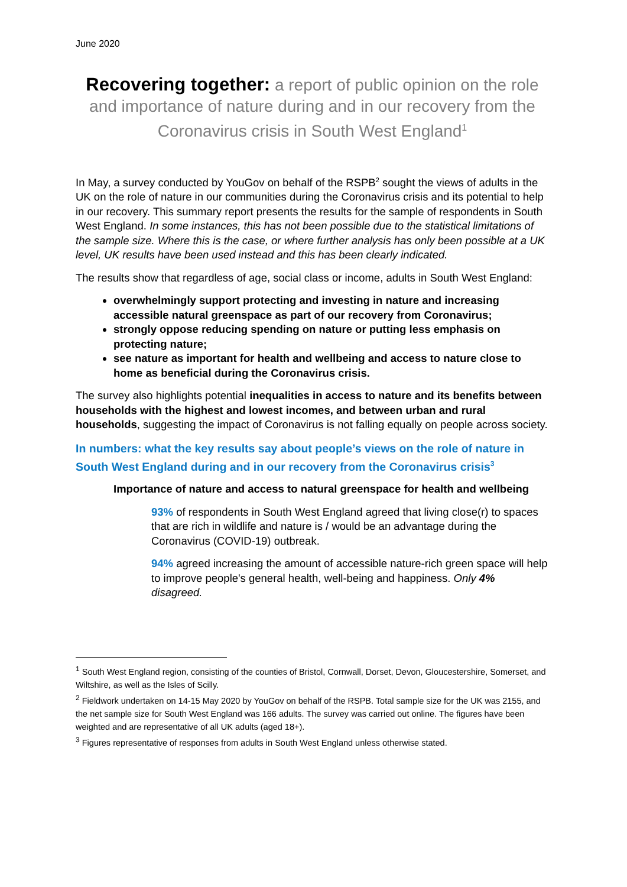June 2020
Recovering together: a report of public opinion on the role and importance of nature during and in our recovery from the Coronavirus crisis in South West England<sup>1</sup>
In May, a survey conducted by YouGov on behalf of the RSPB<sup>2</sup> sought the views of adults in the UK on the role of nature in our communities during the Coronavirus crisis and its potential to help in our recovery. This summary report presents the results for the sample of respondents in South West England. In some instances, this has not been possible due to the statistical limitations of the sample size. Where this is the case, or where further analysis has only been possible at a UK level, UK results have been used instead and this has been clearly indicated.
The results show that regardless of age, social class or income, adults in South West England:
overwhelmingly support protecting and investing in nature and increasing accessible natural greenspace as part of our recovery from Coronavirus;
strongly oppose reducing spending on nature or putting less emphasis on protecting nature;
see nature as important for health and wellbeing and access to nature close to home as beneficial during the Coronavirus crisis.
The survey also highlights potential inequalities in access to nature and its benefits between households with the highest and lowest incomes, and between urban and rural households, suggesting the impact of Coronavirus is not falling equally on people across society.
In numbers: what the key results say about people’s views on the role of nature in South West England during and in our recovery from the Coronavirus crisis<sup>3</sup>
Importance of nature and access to natural greenspace for health and wellbeing
93% of respondents in South West England agreed that living close(r) to spaces that are rich in wildlife and nature is / would be an advantage during the Coronavirus (COVID-19) outbreak.
94% agreed increasing the amount of accessible nature-rich green space will help to improve people's general health, well-being and happiness. Only 4% disagreed.
<sup>1</sup> South West England region, consisting of the counties of Bristol, Cornwall, Dorset, Devon, Gloucestershire, Somerset, and Wiltshire, as well as the Isles of Scilly.
<sup>2</sup> Fieldwork undertaken on 14-15 May 2020 by YouGov on behalf of the RSPB. Total sample size for the UK was 2155, and the net sample size for South West England was 166 adults. The survey was carried out online. The figures have been weighted and are representative of all UK adults (aged 18+).
<sup>3</sup> Figures representative of responses from adults in South West England unless otherwise stated.